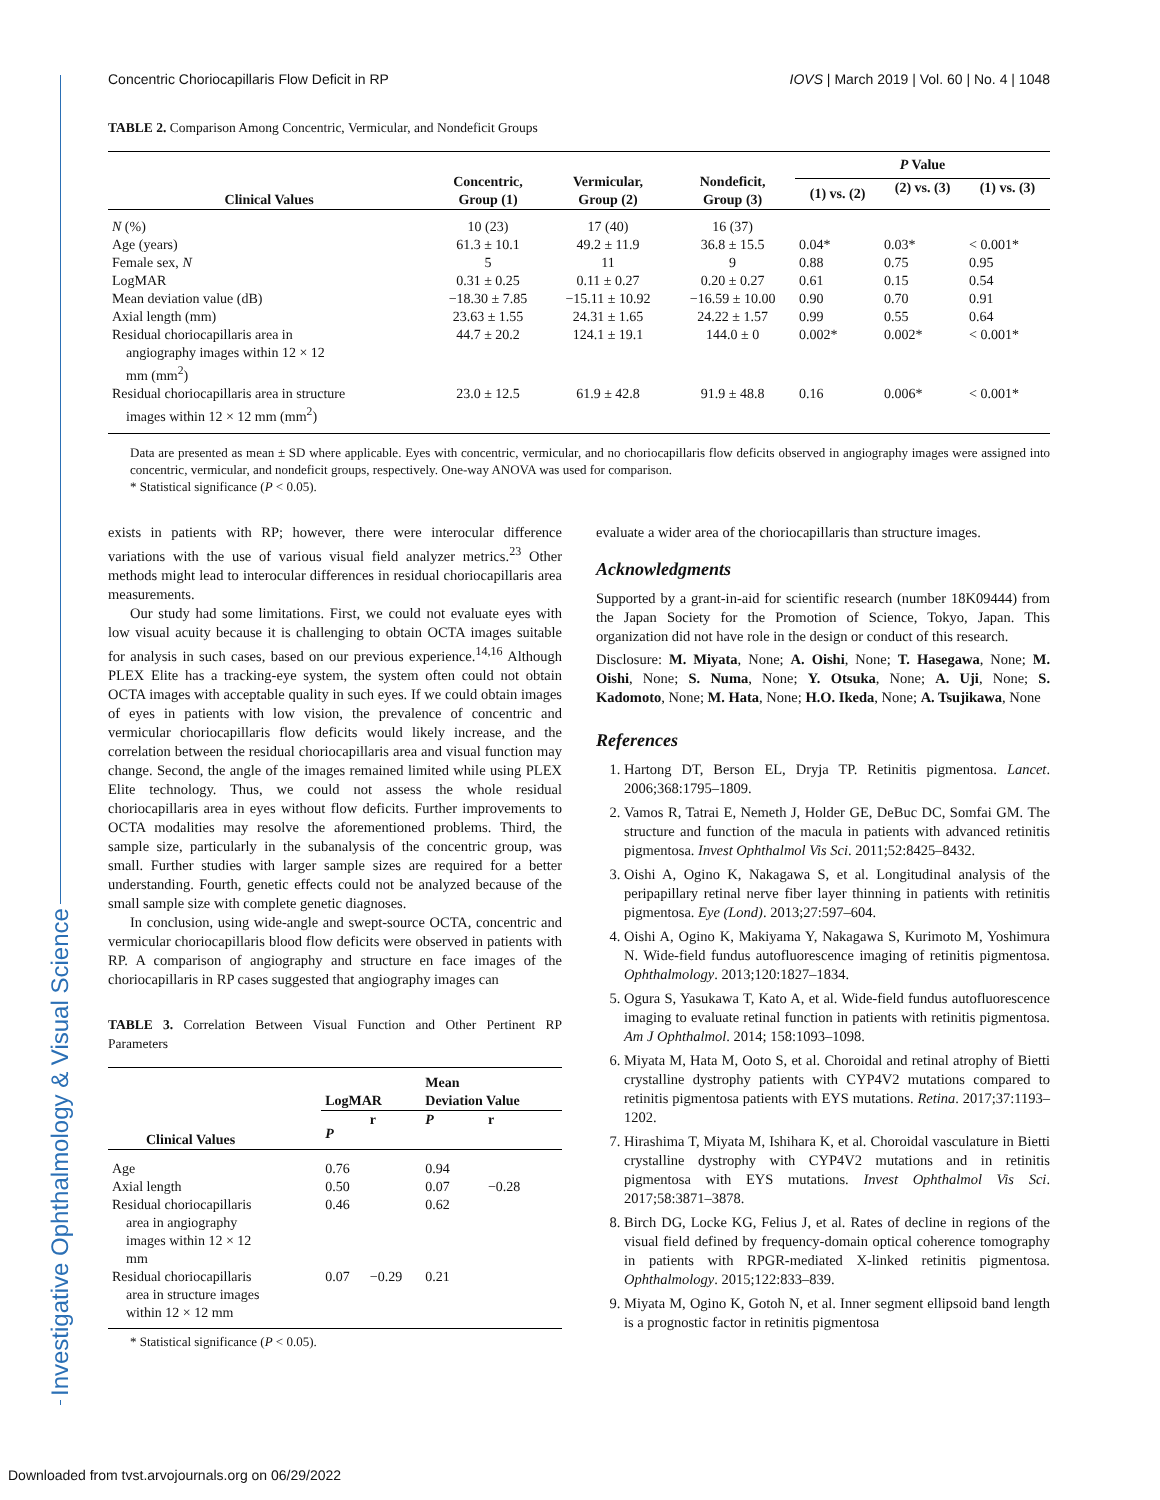Investigative Ophthalmology & Visual Science
Concentric Choriocapillaris Flow Deficit in RP IOVS | March 2019 | Vol. 60 | No. 4 | 1048
TABLE 2. Comparison Among Concentric, Vermicular, and Nondeficit Groups
| Clinical Values | Concentric, Group (1) | Vermicular, Group (2) | Nondeficit, Group (3) | P Value | | |
| --- | --- | --- | --- | --- | --- | --- |
| | | | | (1) vs. (2) | (2) vs. (3) | (1) vs. (3) |
| N (%) | 10 (23) | 17 (40) | 16 (37) | | | |
| Age (years) | 61.3 ± 10.1 | 49.2 ± 11.9 | 36.8 ± 15.5 | 0.04* | 0.03* | < 0.001* |
| Female sex, N | 5 | 11 | 9 | 0.88 | 0.75 | 0.95 |
| LogMAR | 0.31 ± 0.25 | 0.11 ± 0.27 | 0.20 ± 0.27 | 0.61 | 0.15 | 0.54 |
| Mean deviation value (dB) | −18.30 ± 7.85 | −15.11 ± 10.92 | −16.59 ± 10.00 | 0.90 | 0.70 | 0.91 |
| Axial length (mm) | 23.63 ± 1.55 | 24.31 ± 1.65 | 24.22 ± 1.57 | 0.99 | 0.55 | 0.64 |
| Residual choriocapillaris area in angiography images within 12 × 12 mm (mm<sup>2</sup>) | 44.7 ± 20.2 | 124.1 ± 19.1 | 144.0 ± 0 | 0.002* | 0.002* | < 0.001* |
| Residual choriocapillaris area in structure images within 12 × 12 mm (mm<sup>2</sup>) | 23.0 ± 12.5 | 61.9 ± 42.8 | 91.9 ± 48.8 | 0.16 | 0.006* | < 0.001* |
Data are presented as mean ± SD where applicable. Eyes with concentric, vermicular, and no choriocapillaris flow deficits observed in angiography images were assigned into concentric, vermicular, and nondeficit groups, respectively. One-way ANOVA was used for comparison.
* Statistical significance (P < 0.05).
exists in patients with RP; however, there were interocular difference variations with the use of various visual field analyzer metrics.<sup>23</sup> Other methods might lead to interocular differences in residual choriocapillaris area measurements.
Our study had some limitations. First, we could not evaluate eyes with low visual acuity because it is challenging to obtain OCTA images suitable for analysis in such cases, based on our previous experience.<sup>14,16</sup> Although PLEX Elite has a tracking-eye system, the system often could not obtain OCTA images with acceptable quality in such eyes. If we could obtain images of eyes in patients with low vision, the prevalence of concentric and vermicular choriocapillaris flow deficits would likely increase, and the correlation between the residual choriocapillaris area and visual function may change. Second, the angle of the images remained limited while using PLEX Elite technology. Thus, we could not assess the whole residual choriocapillaris area in eyes without flow deficits. Further improvements to OCTA modalities may resolve the aforementioned problems. Third, the sample size, particularly in the subanalysis of the concentric group, was small. Further studies with larger sample sizes are required for a better understanding. Fourth, genetic effects could not be analyzed because of the small sample size with complete genetic diagnoses.
In conclusion, using wide-angle and swept-source OCTA, concentric and vermicular choriocapillaris blood flow deficits were observed in patients with RP. A comparison of angiography and structure en face images of the choriocapillaris in RP cases suggested that angiography images can
TABLE 3. Correlation Between Visual Function and Other Pertinent RP Parameters
| Clinical Values | LogMAR | | Mean Deviation Value | |
| --- | --- | --- | --- | --- |
| | P | r | P | r |
| Age | 0.76 | | 0.94 | |
| Axial length | 0.50 | | 0.07 | −0.28 |
| Residual choriocapillaris area in angiography images within 12 × 12 mm | 0.46 | | 0.62 | |
| Residual choriocapillaris area in structure images within 12 × 12 mm | 0.07 | −0.29 | 0.21 | |
* Statistical significance (P < 0.05).
evaluate a wider area of the choriocapillaris than structure images.
Acknowledgments
Supported by a grant-in-aid for scientific research (number 18K09444) from the Japan Society for the Promotion of Science, Tokyo, Japan. This organization did not have role in the design or conduct of this research.
Disclosure: M. Miyata, None; A. Oishi, None; T. Hasegawa, None; M. Oishi, None; S. Numa, None; Y. Otsuka, None; A. Uji, None; S. Kadomoto, None; M. Hata, None; H.O. Ikeda, None; A. Tsujikawa, None
References
1. Hartong DT, Berson EL, Dryja TP. Retinitis pigmentosa. Lancet. 2006;368:1795–1809.
2. Vamos R, Tatrai E, Nemeth J, Holder GE, DeBuc DC, Somfai GM. The structure and function of the macula in patients with advanced retinitis pigmentosa. Invest Ophthalmol Vis Sci. 2011;52:8425–8432.
3. Oishi A, Ogino K, Nakagawa S, et al. Longitudinal analysis of the peripapillary retinal nerve fiber layer thinning in patients with retinitis pigmentosa. Eye (Lond). 2013;27:597–604.
4. Oishi A, Ogino K, Makiyama Y, Nakagawa S, Kurimoto M, Yoshimura N. Wide-field fundus autofluorescence imaging of retinitis pigmentosa. Ophthalmology. 2013;120:1827–1834.
5. Ogura S, Yasukawa T, Kato A, et al. Wide-field fundus autofluorescence imaging to evaluate retinal function in patients with retinitis pigmentosa. Am J Ophthalmol. 2014; 158:1093–1098.
6. Miyata M, Hata M, Ooto S, et al. Choroidal and retinal atrophy of Bietti crystalline dystrophy patients with CYP4V2 mutations compared to retinitis pigmentosa patients with EYS mutations. Retina. 2017;37:1193–1202.
7. Hirashima T, Miyata M, Ishihara K, et al. Choroidal vasculature in Bietti crystalline dystrophy with CYP4V2 mutations and in retinitis pigmentosa with EYS mutations. Invest Ophthalmol Vis Sci. 2017;58:3871–3878.
8. Birch DG, Locke KG, Felius J, et al. Rates of decline in regions of the visual field defined by frequency-domain optical coherence tomography in patients with RPGR-mediated X-linked retinitis pigmentosa. Ophthalmology. 2015;122:833–839.
9. Miyata M, Ogino K, Gotoh N, et al. Inner segment ellipsoid band length is a prognostic factor in retinitis pigmentosa
Downloaded from tvst.arvojournals.org on 06/29/2022